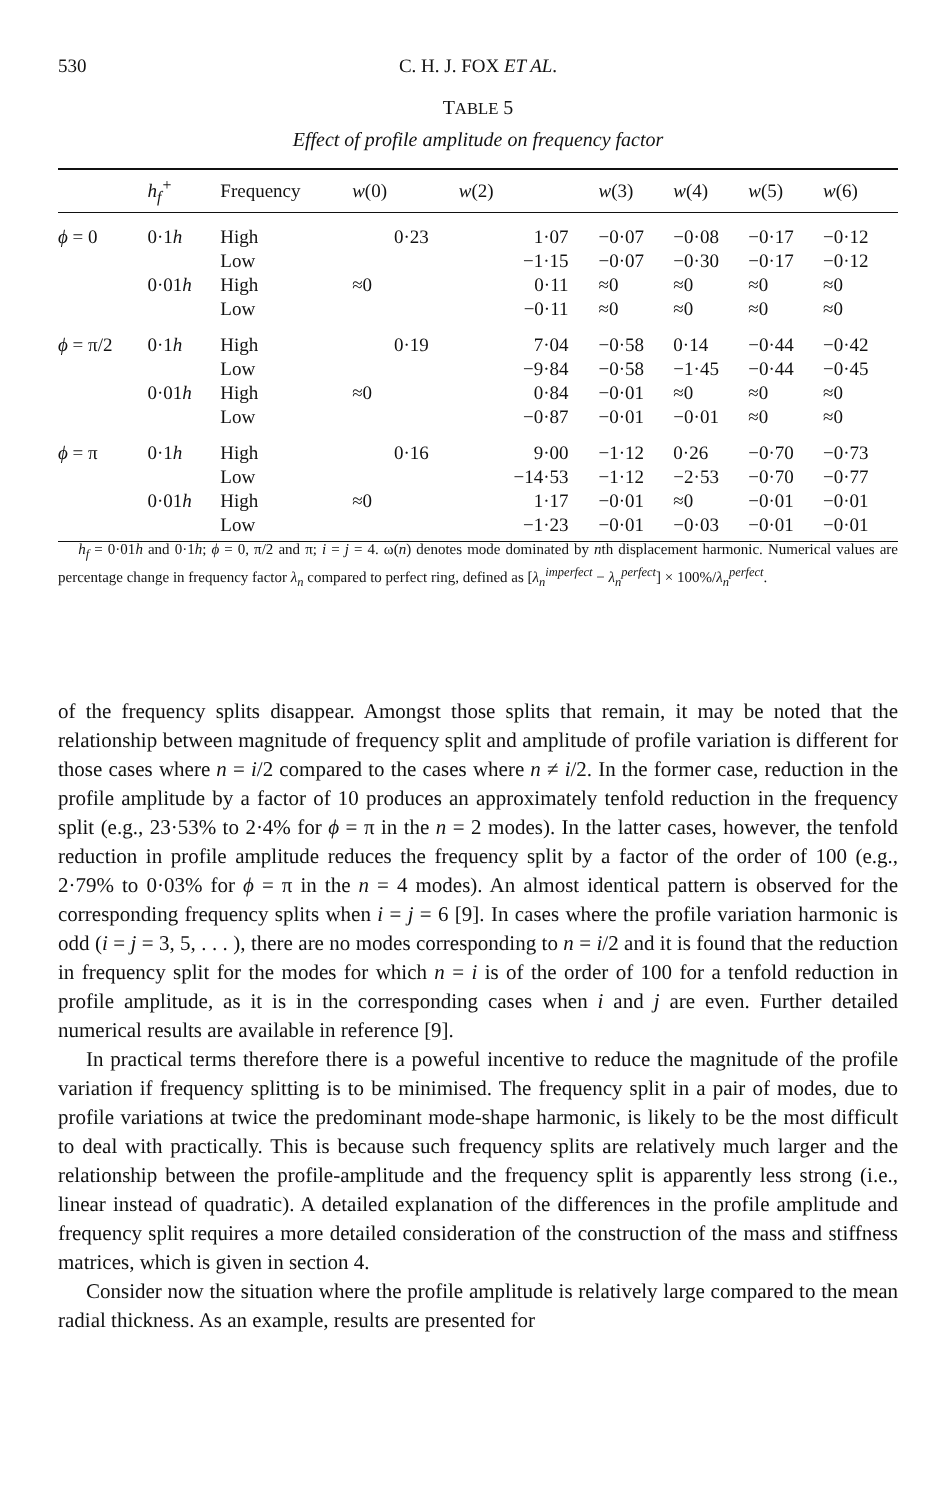530
C. H. J. FOX ET AL.
TABLE 5
Effect of profile amplitude on frequency factor
| | h<sub>f</sub><sup>+</sup> | Frequency | w (0) | w (2) | w (3) | w (4) | w (5) | w (6) |
| --- | --- | --- | --- | --- | --- | --- | --- | --- |
| ϕ = 0 | 0·1 h | High | 0·23 | 1·07 | −0·07 | −0·08 | −0·17 | −0·12 |
| | | Low | | −1·15 | −0·07 | −0·30 | −0·17 | −0·12 |
| | 0·01 h | High | ≈0 | 0·11 | ≈0 | ≈0 | ≈0 | ≈0 |
| | | Low | | −0·11 | ≈0 | ≈0 | ≈0 | ≈0 |
| ϕ = π/2 | 0·1 h | High | 0·19 | 7·04 | −0·58 | 0·14 | −0·44 | −0·42 |
| | | Low | | −9·84 | −0·58 | −1·45 | −0·44 | −0·45 |
| | 0·01 h | High | ≈0 | 0·84 | −0·01 | ≈0 | ≈0 | ≈0 |
| | | Low | | −0·87 | −0·01 | −0·01 | ≈0 | ≈0 |
| ϕ = π | 0·1 h | High | 0·16 | 9·00 | −1·12 | 0·26 | −0·70 | −0·73 |
| | | Low | | −14·53 | −1·12 | −2·53 | −0·70 | −0·77 |
| | 0·01 h | High | ≈0 | 1·17 | −0·01 | ≈0 | −0·01 | −0·01 |
| | | Low | | −1·23 | −0·01 | −0·03 | −0·01 | −0·01 |
h<sub>f</sub> = 0·01h and 0·1h; ϕ = 0, π/2 and π; i = j = 4. ω(n) denotes mode dominated by nth displacement harmonic. Numerical values are percentage change in frequency factor λ<sub>n</sub> compared to perfect ring, defined as [λ<sub>n</sub><sup>imperfect</sup> − λ<sub>n</sub><sup>perfect</sup>] × 100%/λ<sub>n</sub><sup>perfect</sup>.
of the frequency splits disappear. Amongst those splits that remain, it may be noted that the relationship between magnitude of frequency split and amplitude of profile variation is different for those cases where n = i/2 compared to the cases where n ≠ i/2. In the former case, reduction in the profile amplitude by a factor of 10 produces an approximately tenfold reduction in the frequency split (e.g., 23·53% to 2·4% for ϕ = π in the n = 2 modes). In the latter cases, however, the tenfold reduction in profile amplitude reduces the frequency split by a factor of the order of 100 (e.g., 2·79% to 0·03% for ϕ = π in the n = 4 modes). An almost identical pattern is observed for the corresponding frequency splits when i = j = 6 [9]. In cases where the profile variation harmonic is odd (i = j = 3, 5, . . . ), there are no modes corresponding to n = i/2 and it is found that the reduction in frequency split for the modes for which n = i is of the order of 100 for a tenfold reduction in profile amplitude, as it is in the corresponding cases when i and j are even. Further detailed numerical results are available in reference [9].
In practical terms therefore there is a poweful incentive to reduce the magnitude of the profile variation if frequency splitting is to be minimised. The frequency split in a pair of modes, due to profile variations at twice the predominant mode-shape harmonic, is likely to be the most difficult to deal with practically. This is because such frequency splits are relatively much larger and the relationship between the profile-amplitude and the frequency split is apparently less strong (i.e., linear instead of quadratic). A detailed explanation of the differences in the profile amplitude and frequency split requires a more detailed consideration of the construction of the mass and stiffness matrices, which is given in section 4.
Consider now the situation where the profile amplitude is relatively large compared to the mean radial thickness. As an example, results are presented for